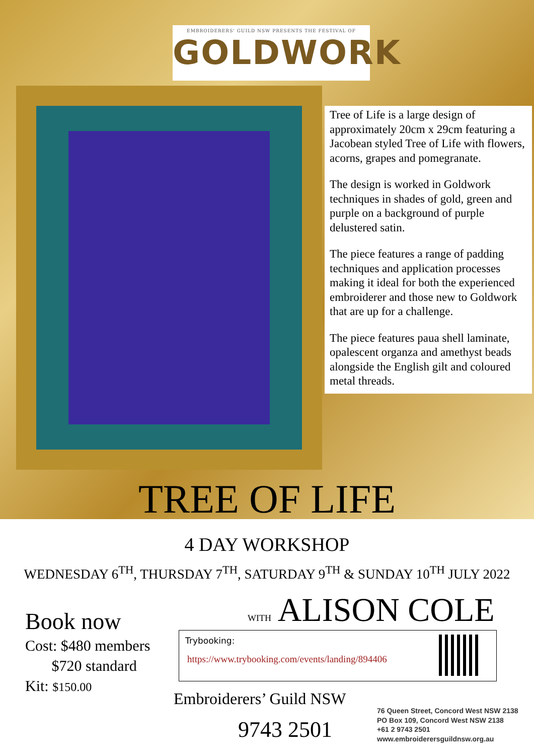EMBROIDERERS' GUILD NSW PRESENTS THE FESTIVAL OF
GOLDWORK
Tree of Life is a large design of approximately 20cm x 29cm featuring a Jacobean styled Tree of Life with flowers, acorns, grapes and pomegranate.
The design is worked in Goldwork techniques in shades of gold, green and purple on a background of purple delustered satin.
The piece features a range of padding techniques and application processes making it ideal for both the experienced embroiderer and those new to Goldwork that are up for a challenge.
The piece features paua shell laminate, opalescent organza and amethyst beads alongside the English gilt and coloured metal threads.
TREE OF LIFE
4 DAY WORKSHOP
WEDNESDAY 6<sup>TH</sup>, THURSDAY 7<sup>TH</sup>, SATURDAY 9<sup>TH</sup> & SUNDAY 10<sup>TH</sup> JULY 2022
WITH ALISON COLE
Book now
Cost: $480 members
$720 standard
Kit: $150.00
Trybooking:
https://www.trybooking.com/events/landing/894406
Embroiderers’ Guild NSW
9743 2501
76 Queen Street, Concord West NSW 2138
PO Box 109, Concord West NSW 2138
+61 2 9743 2501
www.embroiderersguildnsw.org.au